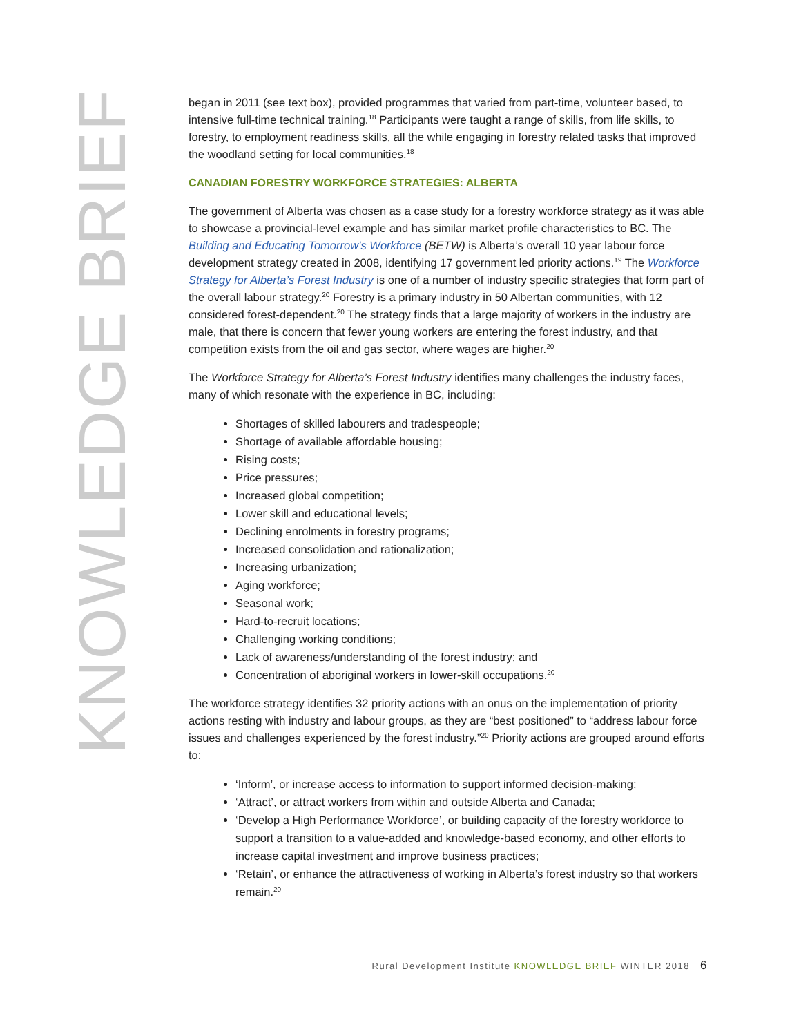KNOWLEDGE BRIEF
began in 2011 (see text box), provided programmes that varied from part-time, volunteer based, to intensive full-time technical training.<sup>18</sup> Participants were taught a range of skills, from life skills, to forestry, to employment readiness skills, all the while engaging in forestry related tasks that improved the woodland setting for local communities.<sup>18</sup>
CANADIAN FORESTRY WORKFORCE STRATEGIES: ALBERTA
The government of Alberta was chosen as a case study for a forestry workforce strategy as it was able to showcase a provincial-level example and has similar market profile characteristics to BC. The Building and Educating Tomorrow’s Workforce (BETW) is Alberta’s overall 10 year labour force development strategy created in 2008, identifying 17 government led priority actions.<sup>19</sup> The Workforce Strategy for Alberta’s Forest Industry is one of a number of industry specific strategies that form part of the overall labour strategy.<sup>20</sup> Forestry is a primary industry in 50 Albertan communities, with 12 considered forest-dependent.<sup>20</sup> The strategy finds that a large majority of workers in the industry are male, that there is concern that fewer young workers are entering the forest industry, and that competition exists from the oil and gas sector, where wages are higher.<sup>20</sup>
The Workforce Strategy for Alberta’s Forest Industry identifies many challenges the industry faces, many of which resonate with the experience in BC, including:
Shortages of skilled labourers and tradespeople;
Shortage of available affordable housing;
Rising costs;
Price pressures;
Increased global competition;
Lower skill and educational levels;
Declining enrolments in forestry programs;
Increased consolidation and rationalization;
Increasing urbanization;
Aging workforce;
Seasonal work;
Hard-to-recruit locations;
Challenging working conditions;
Lack of awareness/understanding of the forest industry; and
Concentration of aboriginal workers in lower-skill occupations.<sup>20</sup>
The workforce strategy identifies 32 priority actions with an onus on the implementation of priority actions resting with industry and labour groups, as they are “best positioned” to “address labour force issues and challenges experienced by the forest industry.”<sup>20</sup> Priority actions are grouped around efforts to:
‘Inform’, or increase access to information to support informed decision-making;
‘Attract’, or attract workers from within and outside Alberta and Canada;
‘Develop a High Performance Workforce’, or building capacity of the forestry workforce to support a transition to a value-added and knowledge-based economy, and other efforts to increase capital investment and improve business practices;
‘Retain’, or enhance the attractiveness of working in Alberta’s forest industry so that workers remain.<sup>20</sup>
Rural Development Institute KNOWLEDGE BRIEF WINTER 2018 6